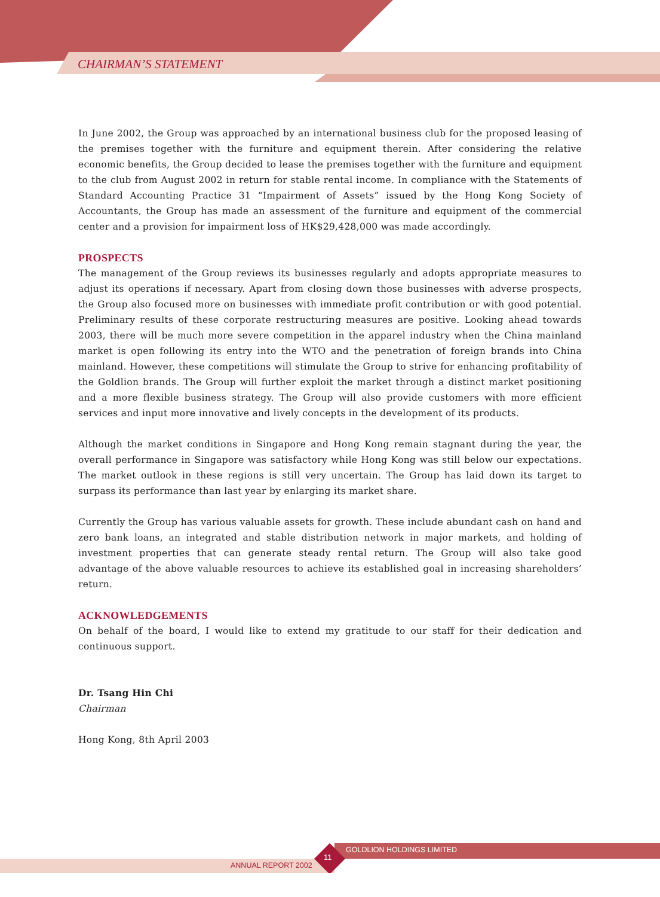CHAIRMAN’S STATEMENT
In June 2002, the Group was approached by an international business club for the proposed leasing of the premises together with the furniture and equipment therein. After considering the relative economic benefits, the Group decided to lease the premises together with the furniture and equipment to the club from August 2002 in return for stable rental income. In compliance with the Statements of Standard Accounting Practice 31 “Impairment of Assets” issued by the Hong Kong Society of Accountants, the Group has made an assessment of the furniture and equipment of the commercial center and a provision for impairment loss of HK$29,428,000 was made accordingly.
PROSPECTS
The management of the Group reviews its businesses regularly and adopts appropriate measures to adjust its operations if necessary. Apart from closing down those businesses with adverse prospects, the Group also focused more on businesses with immediate profit contribution or with good potential. Preliminary results of these corporate restructuring measures are positive. Looking ahead towards 2003, there will be much more severe competition in the apparel industry when the China mainland market is open following its entry into the WTO and the penetration of foreign brands into China mainland. However, these competitions will stimulate the Group to strive for enhancing profitability of the Goldlion brands. The Group will further exploit the market through a distinct market positioning and a more flexible business strategy. The Group will also provide customers with more efficient services and input more innovative and lively concepts in the development of its products.
Although the market conditions in Singapore and Hong Kong remain stagnant during the year, the overall performance in Singapore was satisfactory while Hong Kong was still below our expectations. The market outlook in these regions is still very uncertain. The Group has laid down its target to surpass its performance than last year by enlarging its market share.
Currently the Group has various valuable assets for growth. These include abundant cash on hand and zero bank loans, an integrated and stable distribution network in major markets, and holding of investment properties that can generate steady rental return. The Group will also take good advantage of the above valuable resources to achieve its established goal in increasing shareholders’ return.
ACKNOWLEDGEMENTS
On behalf of the board, I would like to extend my gratitude to our staff for their dedication and continuous support.
Dr. Tsang Hin Chi
Chairman
Hong Kong, 8th April 2003
GOLDLION HOLDINGS LIMITED
11
ANNUAL REPORT 2002